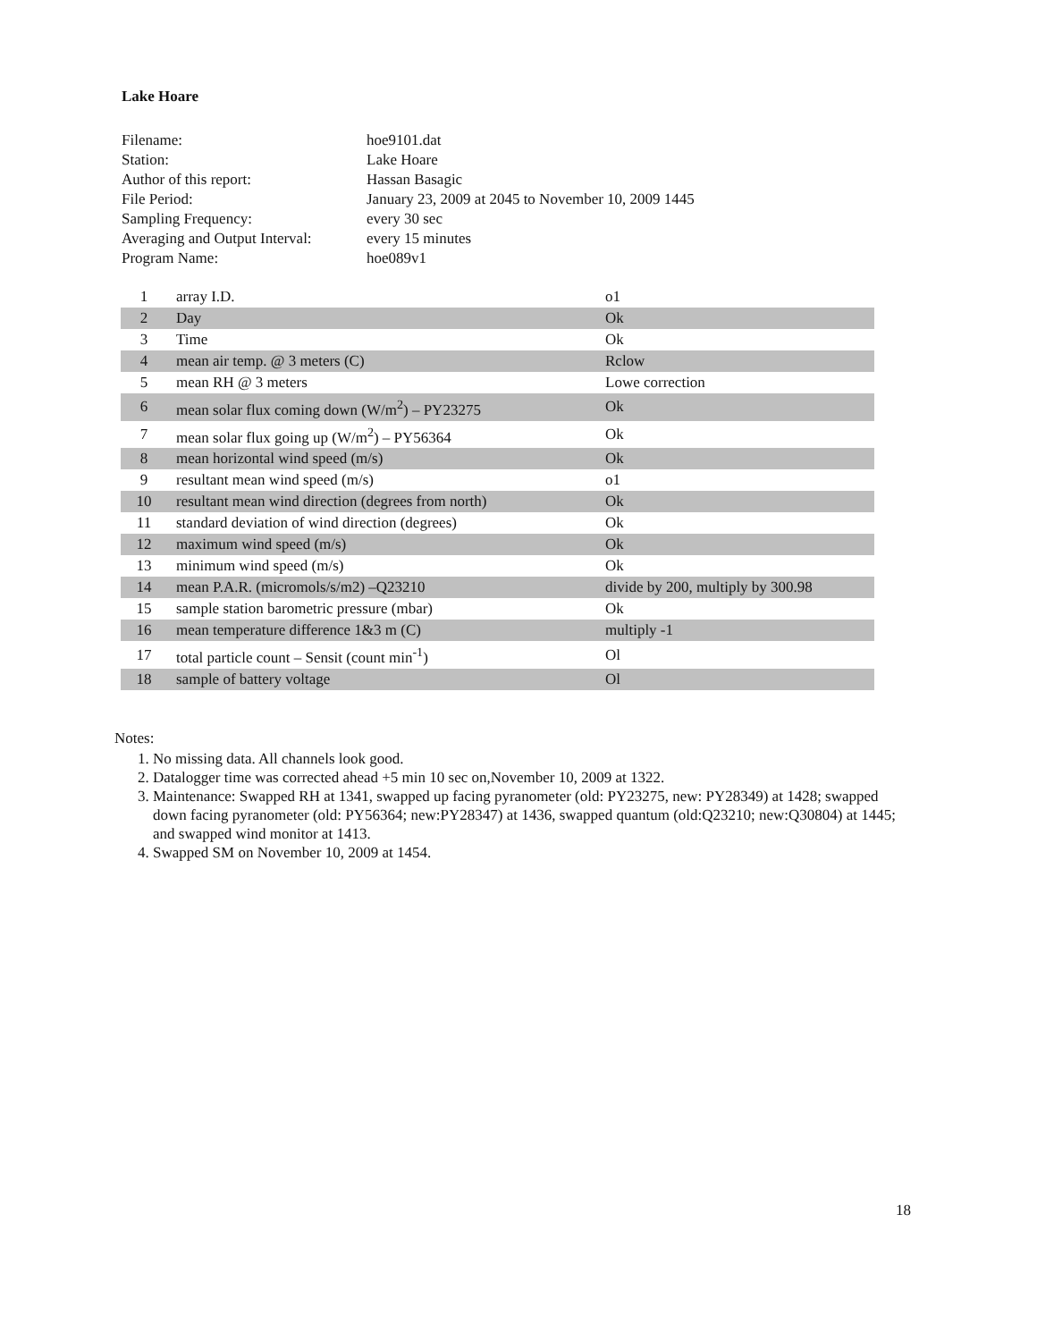Lake Hoare
| Filename: | hoe9101.dat |
| Station: | Lake Hoare |
| Author of this report: | Hassan Basagic |
| File Period: | January 23, 2009 at 2045 to November 10, 2009 1445 |
| Sampling Frequency: | every 30 sec |
| Averaging and Output Interval: | every 15 minutes |
| Program Name: | hoe089v1 |
| 1 | array I.D. | o1 |
| 2 | Day | Ok |
| 3 | Time | Ok |
| 4 | mean air temp. @ 3 meters (C) | Rclow |
| 5 | mean RH @ 3 meters | Lowe correction |
| 6 | mean solar flux coming down (W/m<sup>2</sup>) – PY23275 | Ok |
| 7 | mean solar flux going up (W/m<sup>2</sup>) – PY56364 | Ok |
| 8 | mean horizontal wind speed (m/s) | Ok |
| 9 | resultant mean wind speed (m/s) | o1 |
| 10 | resultant mean wind direction (degrees from north) | Ok |
| 11 | standard deviation of wind direction (degrees) | Ok |
| 12 | maximum wind speed (m/s) | Ok |
| 13 | minimum wind speed (m/s) | Ok |
| 14 | mean P.A.R. (micromols/s/m2) –Q23210 | divide by 200, multiply by 300.98 |
| 15 | sample station barometric pressure (mbar) | Ok |
| 16 | mean temperature difference 1&3 m (C) | multiply -1 |
| 17 | total particle count – Sensit (count min<sup>-1</sup>) | Ol |
| 18 | sample of battery voltage | Ol |
Notes:
1. No missing data. All channels look good.
2. Datalogger time was corrected ahead +5 min 10 sec on,November 10, 2009 at 1322.
3. Maintenance: Swapped RH at 1341, swapped up facing pyranometer (old: PY23275, new: PY28349) at 1428; swapped down facing pyranometer (old: PY56364; new:PY28347) at 1436, swapped quantum (old:Q23210; new:Q30804) at 1445; and swapped wind monitor at 1413.
4. Swapped SM on November 10, 2009 at 1454.
18